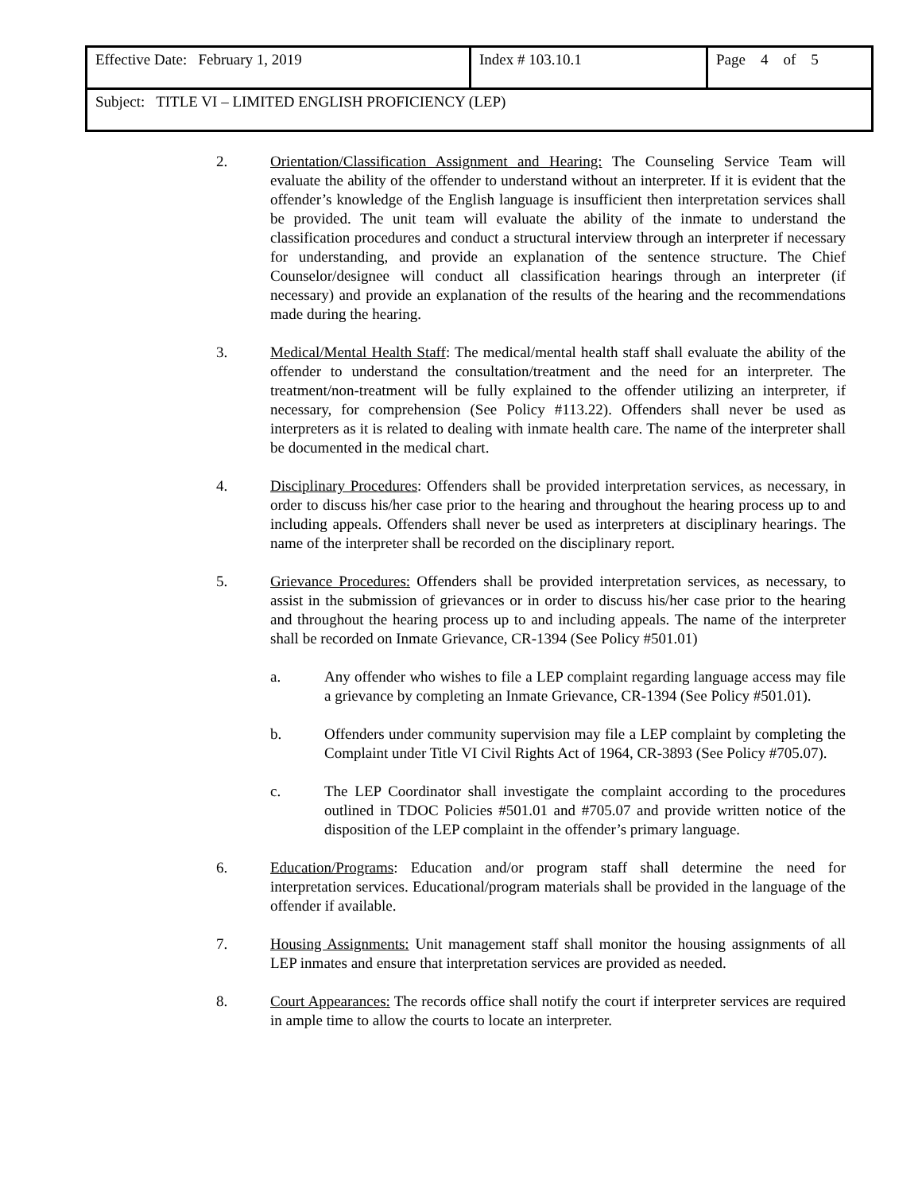| Effective Date: February 1, 2019 | Index # 103.10.1 | Page 4 of 5 |
| Subject: TITLE VI – LIMITED ENGLISH PROFICIENCY (LEP) | | |
2. Orientation/Classification Assignment and Hearing: The Counseling Service Team will evaluate the ability of the offender to understand without an interpreter. If it is evident that the offender’s knowledge of the English language is insufficient then interpretation services shall be provided. The unit team will evaluate the ability of the inmate to understand the classification procedures and conduct a structural interview through an interpreter if necessary for understanding, and provide an explanation of the sentence structure. The Chief Counselor/designee will conduct all classification hearings through an interpreter (if necessary) and provide an explanation of the results of the hearing and the recommendations made during the hearing.
3. Medical/Mental Health Staff: The medical/mental health staff shall evaluate the ability of the offender to understand the consultation/treatment and the need for an interpreter. The treatment/non-treatment will be fully explained to the offender utilizing an interpreter, if necessary, for comprehension (See Policy #113.22). Offenders shall never be used as interpreters as it is related to dealing with inmate health care. The name of the interpreter shall be documented in the medical chart.
4. Disciplinary Procedures: Offenders shall be provided interpretation services, as necessary, in order to discuss his/her case prior to the hearing and throughout the hearing process up to and including appeals. Offenders shall never be used as interpreters at disciplinary hearings. The name of the interpreter shall be recorded on the disciplinary report.
5. Grievance Procedures: Offenders shall be provided interpretation services, as necessary, to assist in the submission of grievances or in order to discuss his/her case prior to the hearing and throughout the hearing process up to and including appeals. The name of the interpreter shall be recorded on Inmate Grievance, CR-1394 (See Policy #501.01)
a. Any offender who wishes to file a LEP complaint regarding language access may file a grievance by completing an Inmate Grievance, CR-1394 (See Policy #501.01).
b. Offenders under community supervision may file a LEP complaint by completing the Complaint under Title VI Civil Rights Act of 1964, CR-3893 (See Policy #705.07).
c. The LEP Coordinator shall investigate the complaint according to the procedures outlined in TDOC Policies #501.01 and #705.07 and provide written notice of the disposition of the LEP complaint in the offender’s primary language.
6. Education/Programs: Education and/or program staff shall determine the need for interpretation services. Educational/program materials shall be provided in the language of the offender if available.
7. Housing Assignments: Unit management staff shall monitor the housing assignments of all LEP inmates and ensure that interpretation services are provided as needed.
8. Court Appearances: The records office shall notify the court if interpreter services are required in ample time to allow the courts to locate an interpreter.